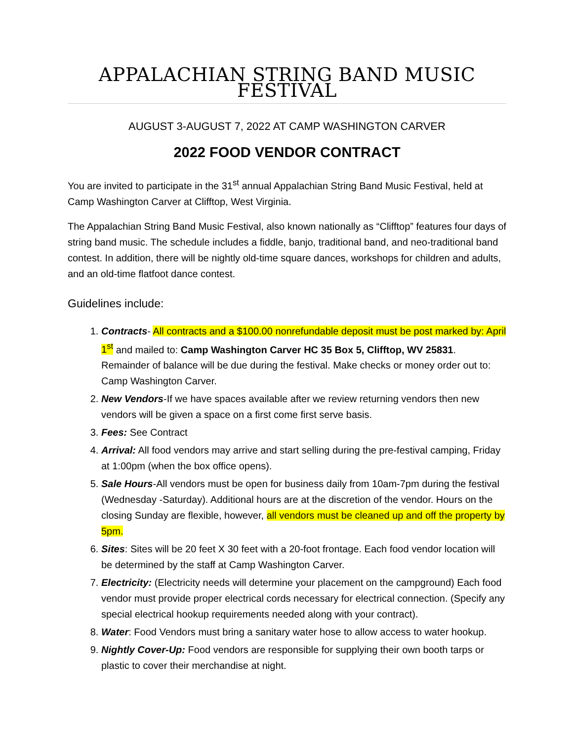APPALACHIAN STRING BAND MUSIC FESTIVAL
AUGUST 3-AUGUST 7, 2022 AT CAMP WASHINGTON CARVER
2022 FOOD VENDOR CONTRACT
You are invited to participate in the 31<sup>st</sup> annual Appalachian String Band Music Festival, held at Camp Washington Carver at Clifftop, West Virginia.
The Appalachian String Band Music Festival, also known nationally as “Clifftop” features four days of string band music. The schedule includes a fiddle, banjo, traditional band, and neo-traditional band contest. In addition, there will be nightly old-time square dances, workshops for children and adults, and an old-time flatfoot dance contest.
Guidelines include:
1. Contracts- All contracts and a $100.00 nonrefundable deposit must be post marked by: April 1<sup>st</sup> and mailed to: Camp Washington Carver HC 35 Box 5, Clifftop, WV 25831. Remainder of balance will be due during the festival. Make checks or money order out to: Camp Washington Carver.
2. New Vendors-If we have spaces available after we review returning vendors then new vendors will be given a space on a first come first serve basis.
3. Fees: See Contract
4. Arrival: All food vendors may arrive and start selling during the pre-festival camping, Friday at 1:00pm (when the box office opens).
5. Sale Hours-All vendors must be open for business daily from 10am-7pm during the festival (Wednesday -Saturday). Additional hours are at the discretion of the vendor. Hours on the closing Sunday are flexible, however, all vendors must be cleaned up and off the property by 5pm.
6. Sites: Sites will be 20 feet X 30 feet with a 20-foot frontage. Each food vendor location will be determined by the staff at Camp Washington Carver.
7. Electricity: (Electricity needs will determine your placement on the campground) Each food vendor must provide proper electrical cords necessary for electrical connection. (Specify any special electrical hookup requirements needed along with your contract).
8. Water: Food Vendors must bring a sanitary water hose to allow access to water hookup.
9. Nightly Cover-Up: Food vendors are responsible for supplying their own booth tarps or plastic to cover their merchandise at night.